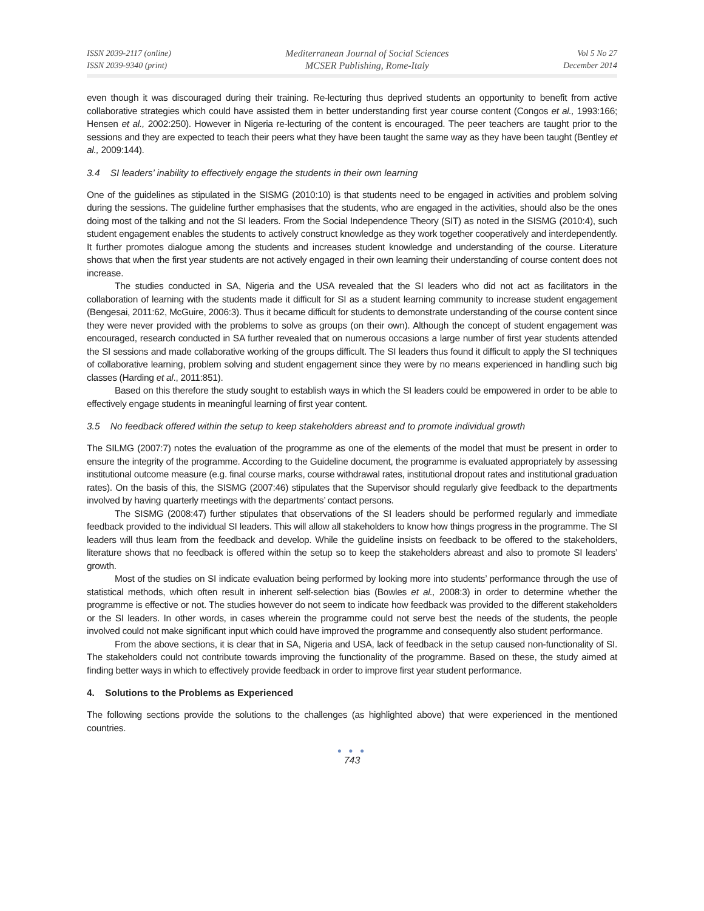ISSN 2039-2117 (online)
ISSN 2039-9340 (print)
Mediterranean Journal of Social Sciences
MCSER Publishing, Rome-Italy
Vol 5 No 27
December 2014
even though it was discouraged during their training. Re-lecturing thus deprived students an opportunity to benefit from active collaborative strategies which could have assisted them in better understanding first year course content (Congos et al., 1993:166; Hensen et al., 2002:250). However in Nigeria re-lecturing of the content is encouraged. The peer teachers are taught prior to the sessions and they are expected to teach their peers what they have been taught the same way as they have been taught (Bentley et al., 2009:144).
3.4 SI leaders’ inability to effectively engage the students in their own learning
One of the guidelines as stipulated in the SISMG (2010:10) is that students need to be engaged in activities and problem solving during the sessions. The guideline further emphasises that the students, who are engaged in the activities, should also be the ones doing most of the talking and not the SI leaders. From the Social Independence Theory (SIT) as noted in the SISMG (2010:4), such student engagement enables the students to actively construct knowledge as they work together cooperatively and interdependently. It further promotes dialogue among the students and increases student knowledge and understanding of the course. Literature shows that when the first year students are not actively engaged in their own learning their understanding of course content does not increase.
The studies conducted in SA, Nigeria and the USA revealed that the SI leaders who did not act as facilitators in the collaboration of learning with the students made it difficult for SI as a student learning community to increase student engagement (Bengesai, 2011:62, McGuire, 2006:3). Thus it became difficult for students to demonstrate understanding of the course content since they were never provided with the problems to solve as groups (on their own). Although the concept of student engagement was encouraged, research conducted in SA further revealed that on numerous occasions a large number of first year students attended the SI sessions and made collaborative working of the groups difficult. The SI leaders thus found it difficult to apply the SI techniques of collaborative learning, problem solving and student engagement since they were by no means experienced in handling such big classes (Harding et al., 2011:851).
Based on this therefore the study sought to establish ways in which the SI leaders could be empowered in order to be able to effectively engage students in meaningful learning of first year content.
3.5 No feedback offered within the setup to keep stakeholders abreast and to promote individual growth
The SILMG (2007:7) notes the evaluation of the programme as one of the elements of the model that must be present in order to ensure the integrity of the programme. According to the Guideline document, the programme is evaluated appropriately by assessing institutional outcome measure (e.g. final course marks, course withdrawal rates, institutional dropout rates and institutional graduation rates). On the basis of this, the SISMG (2007:46) stipulates that the Supervisor should regularly give feedback to the departments involved by having quarterly meetings with the departments’ contact persons.
The SISMG (2008:47) further stipulates that observations of the SI leaders should be performed regularly and immediate feedback provided to the individual SI leaders. This will allow all stakeholders to know how things progress in the programme. The SI leaders will thus learn from the feedback and develop. While the guideline insists on feedback to be offered to the stakeholders, literature shows that no feedback is offered within the setup so to keep the stakeholders abreast and also to promote SI leaders’ growth.
Most of the studies on SI indicate evaluation being performed by looking more into students’ performance through the use of statistical methods, which often result in inherent self-selection bias (Bowles et al., 2008:3) in order to determine whether the programme is effective or not. The studies however do not seem to indicate how feedback was provided to the different stakeholders or the SI leaders. In other words, in cases wherein the programme could not serve best the needs of the students, the people involved could not make significant input which could have improved the programme and consequently also student performance.
From the above sections, it is clear that in SA, Nigeria and USA, lack of feedback in the setup caused non-functionality of SI. The stakeholders could not contribute towards improving the functionality of the programme. Based on these, the study aimed at finding better ways in which to effectively provide feedback in order to improve first year student performance.
4. Solutions to the Problems as Experienced
The following sections provide the solutions to the challenges (as highlighted above) that were experienced in the mentioned countries.
● ● ●
743